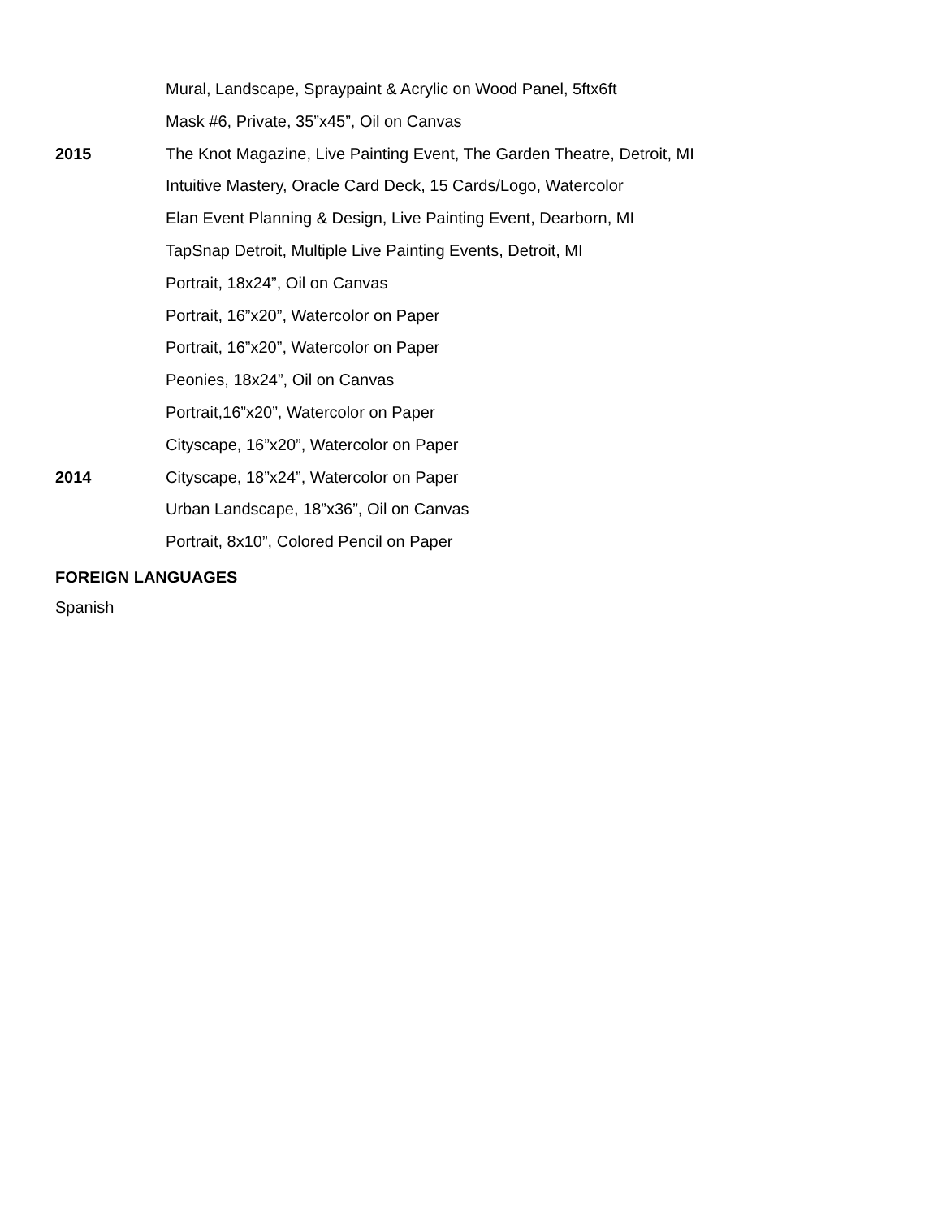Mural, Landscape, Spraypaint & Acrylic on Wood Panel, 5ftx6ft
Mask #6, Private, 35”x45”, Oil on Canvas
2015 The Knot Magazine, Live Painting Event, The Garden Theatre, Detroit, MI
Intuitive Mastery, Oracle Card Deck, 15 Cards/Logo, Watercolor
Elan Event Planning & Design, Live Painting Event, Dearborn, MI
TapSnap Detroit, Multiple Live Painting Events, Detroit, MI
Portrait, 18x24”, Oil on Canvas
Portrait, 16”x20”, Watercolor on Paper
Portrait, 16”x20”, Watercolor on Paper
Peonies, 18x24”, Oil on Canvas
Portrait,16”x20”, Watercolor on Paper
Cityscape, 16”x20”, Watercolor on Paper
2014 Cityscape, 18”x24”, Watercolor on Paper
Urban Landscape, 18”x36”, Oil on Canvas
Portrait, 8x10”, Colored Pencil on Paper
FOREIGN LANGUAGES
Spanish